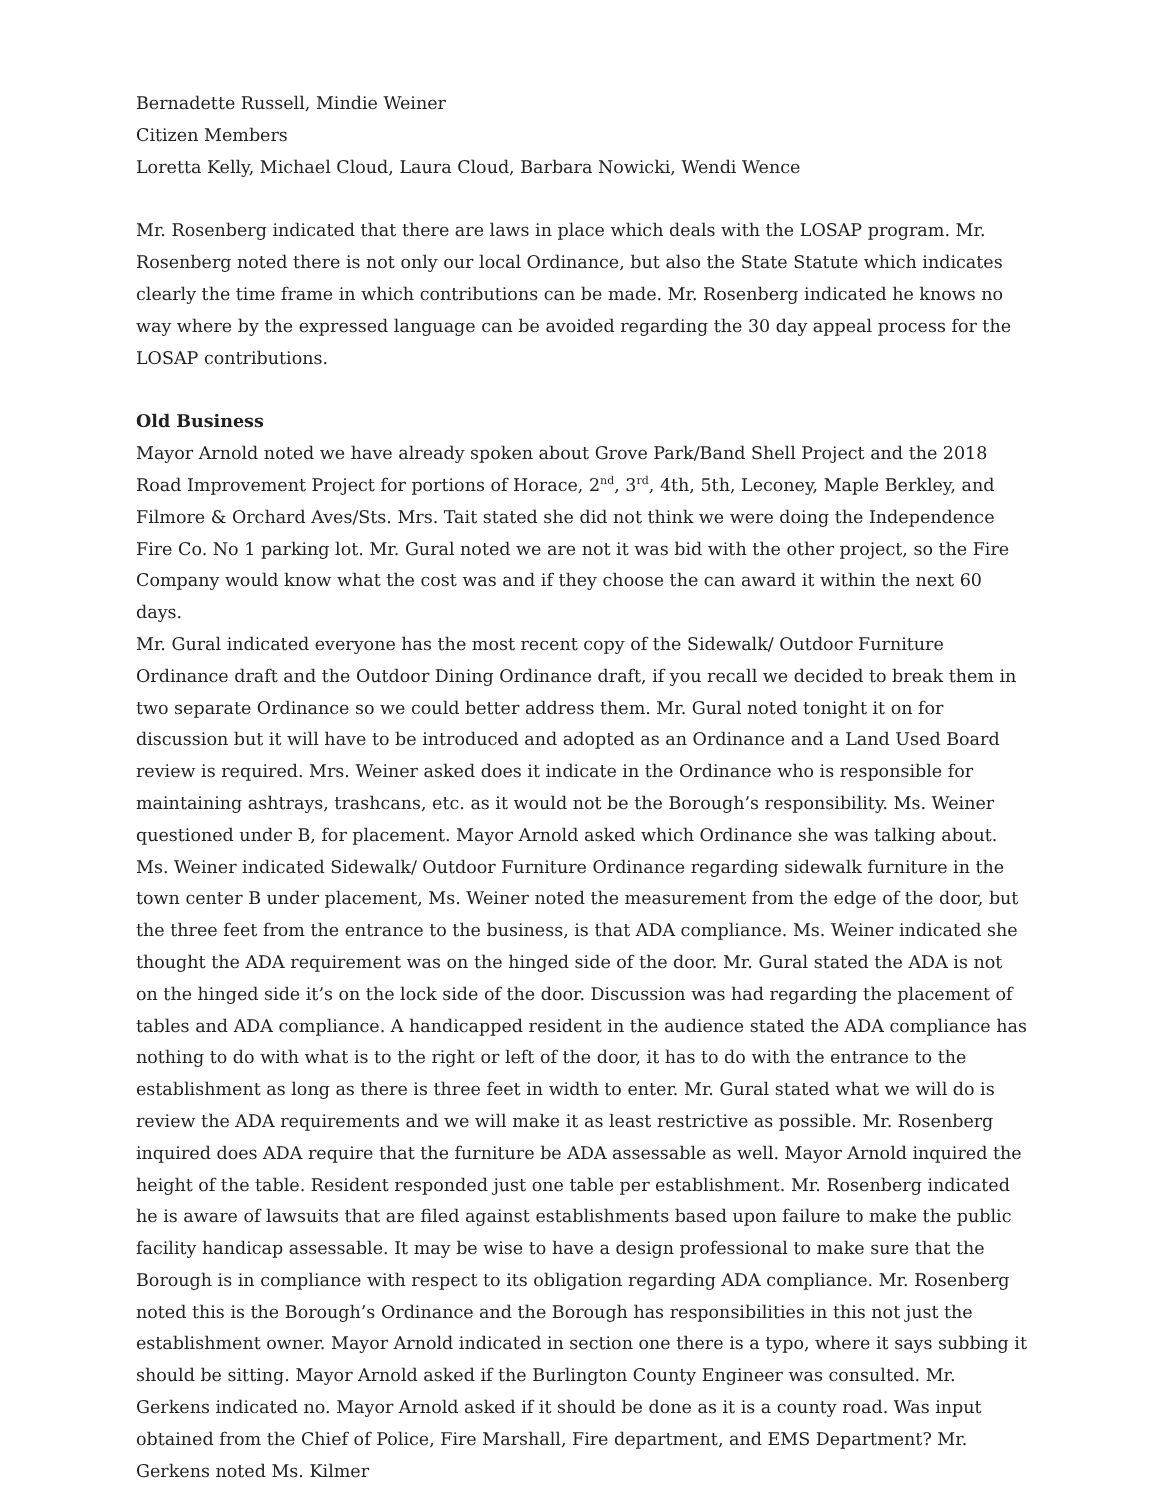Bernadette Russell, Mindie Weiner
Citizen Members
Loretta Kelly, Michael Cloud, Laura Cloud, Barbara Nowicki, Wendi Wence
Mr. Rosenberg indicated that there are laws in place which deals with the LOSAP program. Mr. Rosenberg noted there is not only our local Ordinance, but also the State Statute which indicates clearly the time frame in which contributions can be made. Mr. Rosenberg indicated he knows no way where by the expressed language can be avoided regarding the 30 day appeal process for the LOSAP contributions.
Old Business
Mayor Arnold noted we have already spoken about Grove Park/Band Shell Project and the 2018 Road Improvement Project for portions of Horace, 2<sup>nd</sup>, 3<sup>rd</sup>, 4th, 5th, Leconey, Maple Berkley, and Filmore & Orchard Aves/Sts. Mrs. Tait stated she did not think we were doing the Independence Fire Co. No 1 parking lot. Mr. Gural noted we are not it was bid with the other project, so the Fire Company would know what the cost was and if they choose the can award it within the next 60 days.
Mr. Gural indicated everyone has the most recent copy of the Sidewalk/ Outdoor Furniture Ordinance draft and the Outdoor Dining Ordinance draft, if you recall we decided to break them in two separate Ordinance so we could better address them. Mr. Gural noted tonight it on for discussion but it will have to be introduced and adopted as an Ordinance and a Land Used Board review is required. Mrs. Weiner asked does it indicate in the Ordinance who is responsible for maintaining ashtrays, trashcans, etc. as it would not be the Borough’s responsibility. Ms. Weiner questioned under B, for placement. Mayor Arnold asked which Ordinance she was talking about. Ms. Weiner indicated Sidewalk/ Outdoor Furniture Ordinance regarding sidewalk furniture in the town center B under placement, Ms. Weiner noted the measurement from the edge of the door, but the three feet from the entrance to the business, is that ADA compliance. Ms. Weiner indicated she thought the ADA requirement was on the hinged side of the door. Mr. Gural stated the ADA is not on the hinged side it’s on the lock side of the door. Discussion was had regarding the placement of tables and ADA compliance. A handicapped resident in the audience stated the ADA compliance has nothing to do with what is to the right or left of the door, it has to do with the entrance to the establishment as long as there is three feet in width to enter. Mr. Gural stated what we will do is review the ADA requirements and we will make it as least restrictive as possible. Mr. Rosenberg inquired does ADA require that the furniture be ADA assessable as well. Mayor Arnold inquired the height of the table. Resident responded just one table per establishment. Mr. Rosenberg indicated he is aware of lawsuits that are filed against establishments based upon failure to make the public facility handicap assessable. It may be wise to have a design professional to make sure that the Borough is in compliance with respect to its obligation regarding ADA compliance. Mr. Rosenberg noted this is the Borough’s Ordinance and the Borough has responsibilities in this not just the establishment owner. Mayor Arnold indicated in section one there is a typo, where it says subbing it should be sitting. Mayor Arnold asked if the Burlington County Engineer was consulted. Mr. Gerkens indicated no. Mayor Arnold asked if it should be done as it is a county road. Was input obtained from the Chief of Police, Fire Marshall, Fire department, and EMS Department? Mr. Gerkens noted Ms. Kilmer